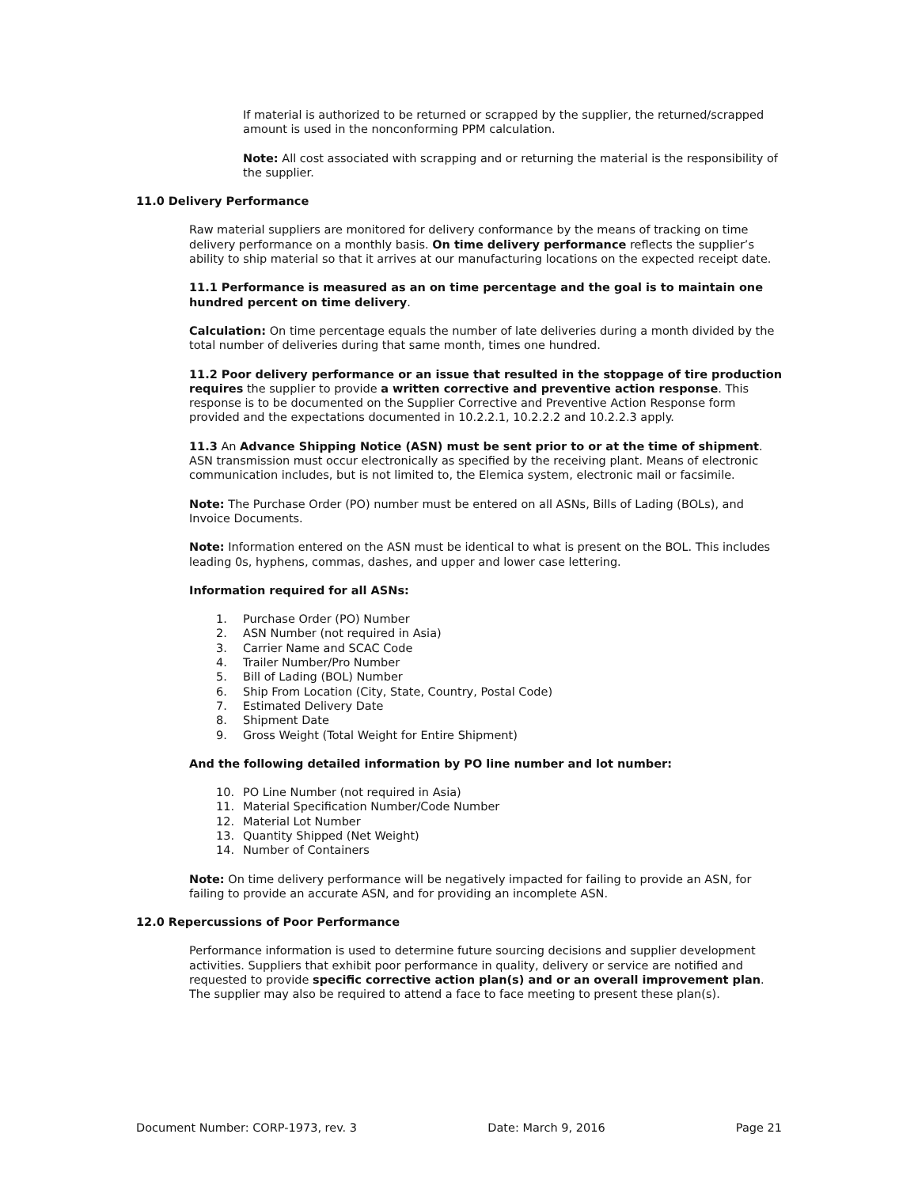If material is authorized to be returned or scrapped by the supplier, the returned/scrapped amount is used in the nonconforming PPM calculation.
Note: All cost associated with scrapping and or returning the material is the responsibility of the supplier.
11.0 Delivery Performance
Raw material suppliers are monitored for delivery conformance by the means of tracking on time delivery performance on a monthly basis. On time delivery performance reflects the supplier’s ability to ship material so that it arrives at our manufacturing locations on the expected receipt date.
11.1 Performance is measured as an on time percentage and the goal is to maintain one hundred percent on time delivery.
Calculation: On time percentage equals the number of late deliveries during a month divided by the total number of deliveries during that same month, times one hundred.
11.2 Poor delivery performance or an issue that resulted in the stoppage of tire production requires the supplier to provide a written corrective and preventive action response. This response is to be documented on the Supplier Corrective and Preventive Action Response form provided and the expectations documented in 10.2.2.1, 10.2.2.2 and 10.2.2.3 apply.
11.3 An Advance Shipping Notice (ASN) must be sent prior to or at the time of shipment. ASN transmission must occur electronically as specified by the receiving plant. Means of electronic communication includes, but is not limited to, the Elemica system, electronic mail or facsimile.
Note: The Purchase Order (PO) number must be entered on all ASNs, Bills of Lading (BOLs), and Invoice Documents.
Note: Information entered on the ASN must be identical to what is present on the BOL. This includes leading 0s, hyphens, commas, dashes, and upper and lower case lettering.
Information required for all ASNs:
1. Purchase Order (PO) Number
2. ASN Number (not required in Asia)
3. Carrier Name and SCAC Code
4. Trailer Number/Pro Number
5. Bill of Lading (BOL) Number
6. Ship From Location (City, State, Country, Postal Code)
7. Estimated Delivery Date
8. Shipment Date
9. Gross Weight (Total Weight for Entire Shipment)
And the following detailed information by PO line number and lot number:
10. PO Line Number (not required in Asia)
11. Material Specification Number/Code Number
12. Material Lot Number
13. Quantity Shipped (Net Weight)
14. Number of Containers
Note: On time delivery performance will be negatively impacted for failing to provide an ASN, for failing to provide an accurate ASN, and for providing an incomplete ASN.
12.0 Repercussions of Poor Performance
Performance information is used to determine future sourcing decisions and supplier development activities. Suppliers that exhibit poor performance in quality, delivery or service are notified and requested to provide specific corrective action plan(s) and or an overall improvement plan. The supplier may also be required to attend a face to face meeting to present these plan(s).
Document Number: CORP-1973, rev. 3 Date: March 9, 2016 Page 21